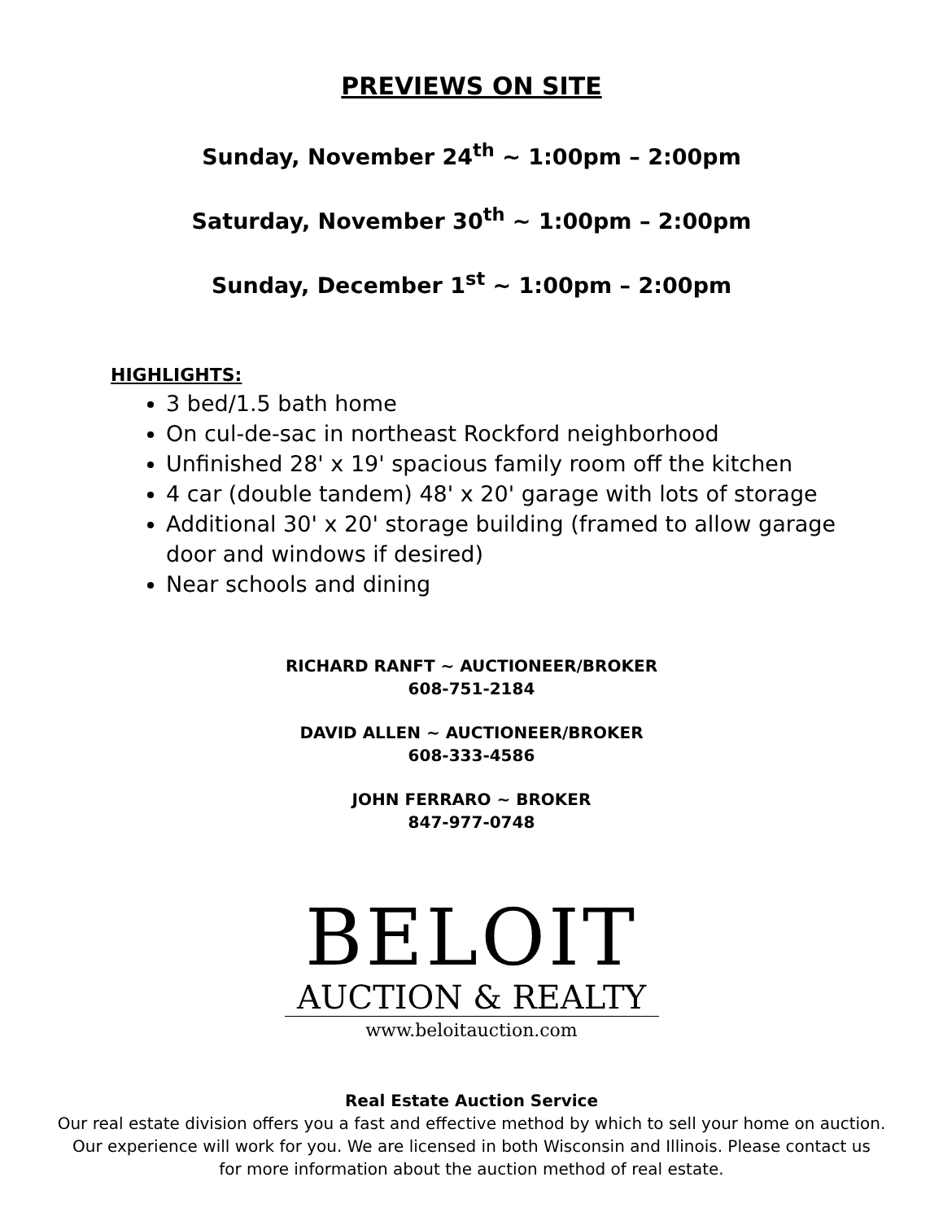PREVIEWS ON SITE
Sunday, November 24<sup>th</sup> ~ 1:00pm – 2:00pm
Saturday, November 30<sup>th</sup> ~ 1:00pm – 2:00pm
Sunday, December 1<sup>st</sup> ~ 1:00pm – 2:00pm
HIGHLIGHTS:
3 bed/1.5 bath home
On cul-de-sac in northeast Rockford neighborhood
Unfinished 28' x 19' spacious family room off the kitchen
4 car (double tandem) 48' x 20' garage with lots of storage
Additional 30' x 20' storage building (framed to allow garage door and windows if desired)
Near schools and dining
RICHARD RANFT ~ AUCTIONEER/BROKER
608-751-2184
DAVID ALLEN ~ AUCTIONEER/BROKER
608-333-4586
JOHN FERRARO ~ BROKER
847-977-0748
BELOIT
AUCTION & REALTY
www.beloitauction.com
Real Estate Auction Service
Our real estate division offers you a fast and effective method by which to sell your home on auction.
Our experience will work for you. We are licensed in both Wisconsin and Illinois. Please contact us
for more information about the auction method of real estate.